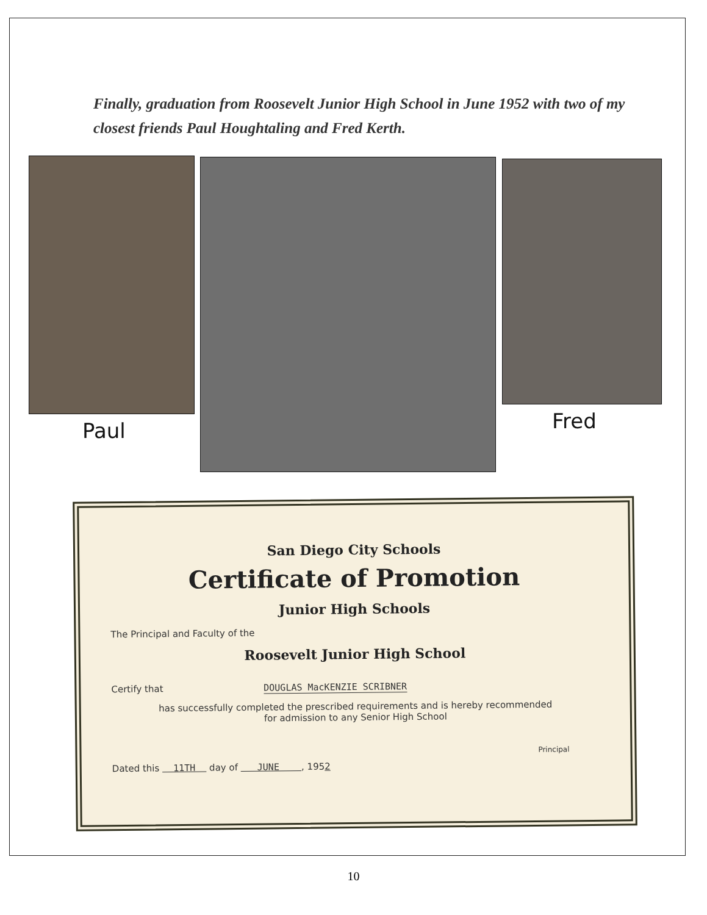Finally, graduation from Roosevelt Junior High School in June 1952 with two of my closest friends Paul Houghtaling and Fred Kerth.
Paul Fred
San Diego City Schools
Certificate of Promotion
Junior High Schools
The Principal and Faculty of the
Roosevelt Junior High School
Certify that DOUGLAS MacKENZIE SCRIBNER
has successfully completed the prescribed requirements and is hereby recommended
for admission to any Senior High School
Principal
Dated this 11TH day of JUNE , 1952
10